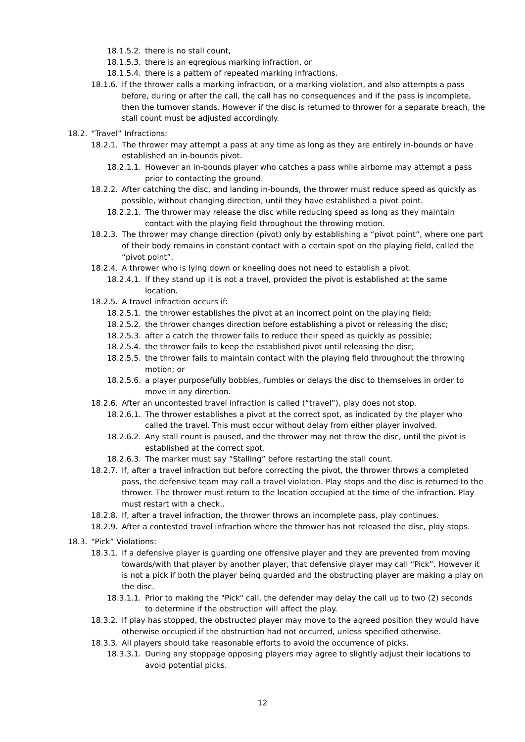18.1.5.2. there is no stall count,
18.1.5.3. there is an egregious marking infraction, or
18.1.5.4. there is a pattern of repeated marking infractions.
18.1.6. If the thrower calls a marking infraction, or a marking violation, and also attempts a pass before, during or after the call, the call has no consequences and if the pass is incomplete, then the turnover stands. However if the disc is returned to thrower for a separate breach, the stall count must be adjusted accordingly.
18.2. “Travel” Infractions:
18.2.1. The thrower may attempt a pass at any time as long as they are entirely in-bounds or have established an in-bounds pivot.
18.2.1.1. However an in-bounds player who catches a pass while airborne may attempt a pass prior to contacting the ground.
18.2.2. After catching the disc, and landing in-bounds, the thrower must reduce speed as quickly as possible, without changing direction, until they have established a pivot point.
18.2.2.1. The thrower may release the disc while reducing speed as long as they maintain contact with the playing field throughout the throwing motion.
18.2.3. The thrower may change direction (pivot) only by establishing a “pivot point”, where one part of their body remains in constant contact with a certain spot on the playing field, called the “pivot point”.
18.2.4. A thrower who is lying down or kneeling does not need to establish a pivot.
18.2.4.1. If they stand up it is not a travel, provided the pivot is established at the same location.
18.2.5. A travel infraction occurs if:
18.2.5.1. the thrower establishes the pivot at an incorrect point on the playing field;
18.2.5.2. the thrower changes direction before establishing a pivot or releasing the disc;
18.2.5.3. after a catch the thrower fails to reduce their speed as quickly as possible;
18.2.5.4. the thrower fails to keep the established pivot until releasing the disc;
18.2.5.5. the thrower fails to maintain contact with the playing field throughout the throwing motion; or
18.2.5.6. a player purposefully bobbles, fumbles or delays the disc to themselves in order to move in any direction.
18.2.6. After an uncontested travel infraction is called (“travel”), play does not stop.
18.2.6.1. The thrower establishes a pivot at the correct spot, as indicated by the player who called the travel. This must occur without delay from either player involved.
18.2.6.2. Any stall count is paused, and the thrower may not throw the disc, until the pivot is established at the correct spot.
18.2.6.3. The marker must say “Stalling” before restarting the stall count.
18.2.7. If, after a travel infraction but before correcting the pivot, the thrower throws a completed pass, the defensive team may call a travel violation. Play stops and the disc is returned to the thrower. The thrower must return to the location occupied at the time of the infraction. Play must restart with a check..
18.2.8. If, after a travel infraction, the thrower throws an incomplete pass, play continues.
18.2.9. After a contested travel infraction where the thrower has not released the disc, play stops.
18.3. “Pick” Violations:
18.3.1. If a defensive player is guarding one offensive player and they are prevented from moving towards/with that player by another player, that defensive player may call “Pick”. However it is not a pick if both the player being guarded and the obstructing player are making a play on the disc.
18.3.1.1. Prior to making the "Pick" call, the defender may delay the call up to two (2) seconds to determine if the obstruction will affect the play.
18.3.2. If play has stopped, the obstructed player may move to the agreed position they would have otherwise occupied if the obstruction had not occurred, unless specified otherwise.
18.3.3. All players should take reasonable efforts to avoid the occurrence of picks.
18.3.3.1. During any stoppage opposing players may agree to slightly adjust their locations to avoid potential picks.
12